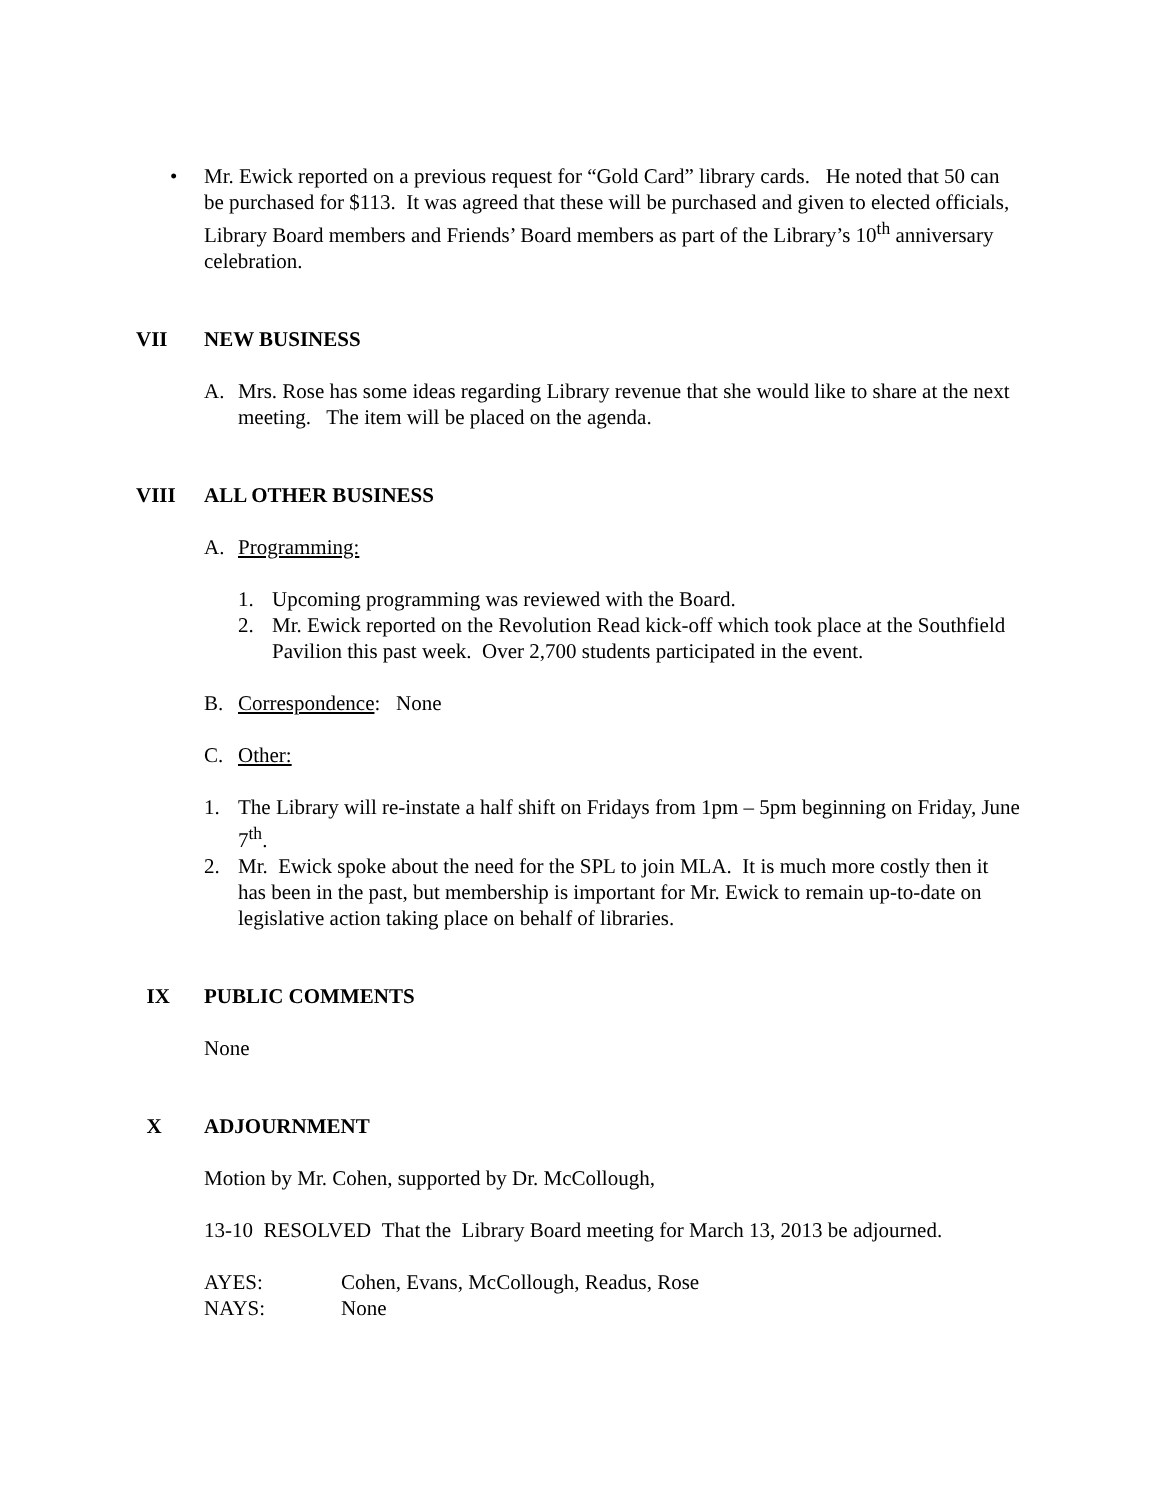• Mr. Ewick reported on a previous request for “Gold Card” library cards. He noted that 50 can be purchased for $113. It was agreed that these will be purchased and given to elected officials, Library Board members and Friends’ Board members as part of the Library’s 10<sup>th</sup> anniversary celebration.
VII NEW BUSINESS
A. Mrs. Rose has some ideas regarding Library revenue that she would like to share at the next meeting. The item will be placed on the agenda.
VIII ALL OTHER BUSINESS
A. Programming:
1. Upcoming programming was reviewed with the Board.
2. Mr. Ewick reported on the Revolution Read kick-off which took place at the Southfield Pavilion this past week. Over 2,700 students participated in the event.
B. Correspondence: None
C. Other:
1. The Library will re-instate a half shift on Fridays from 1pm – 5pm beginning on Friday, June 7<sup>th</sup>.
2. Mr. Ewick spoke about the need for the SPL to join MLA. It is much more costly then it has been in the past, but membership is important for Mr. Ewick to remain up-to-date on legislative action taking place on behalf of libraries.
IX PUBLIC COMMENTS
None
X ADJOURNMENT
Motion by Mr. Cohen, supported by Dr. McCollough,
13-10 RESOLVED That the Library Board meeting for March 13, 2013 be adjourned.
AYES: Cohen, Evans, McCollough, Readus, Rose
NAYS: None